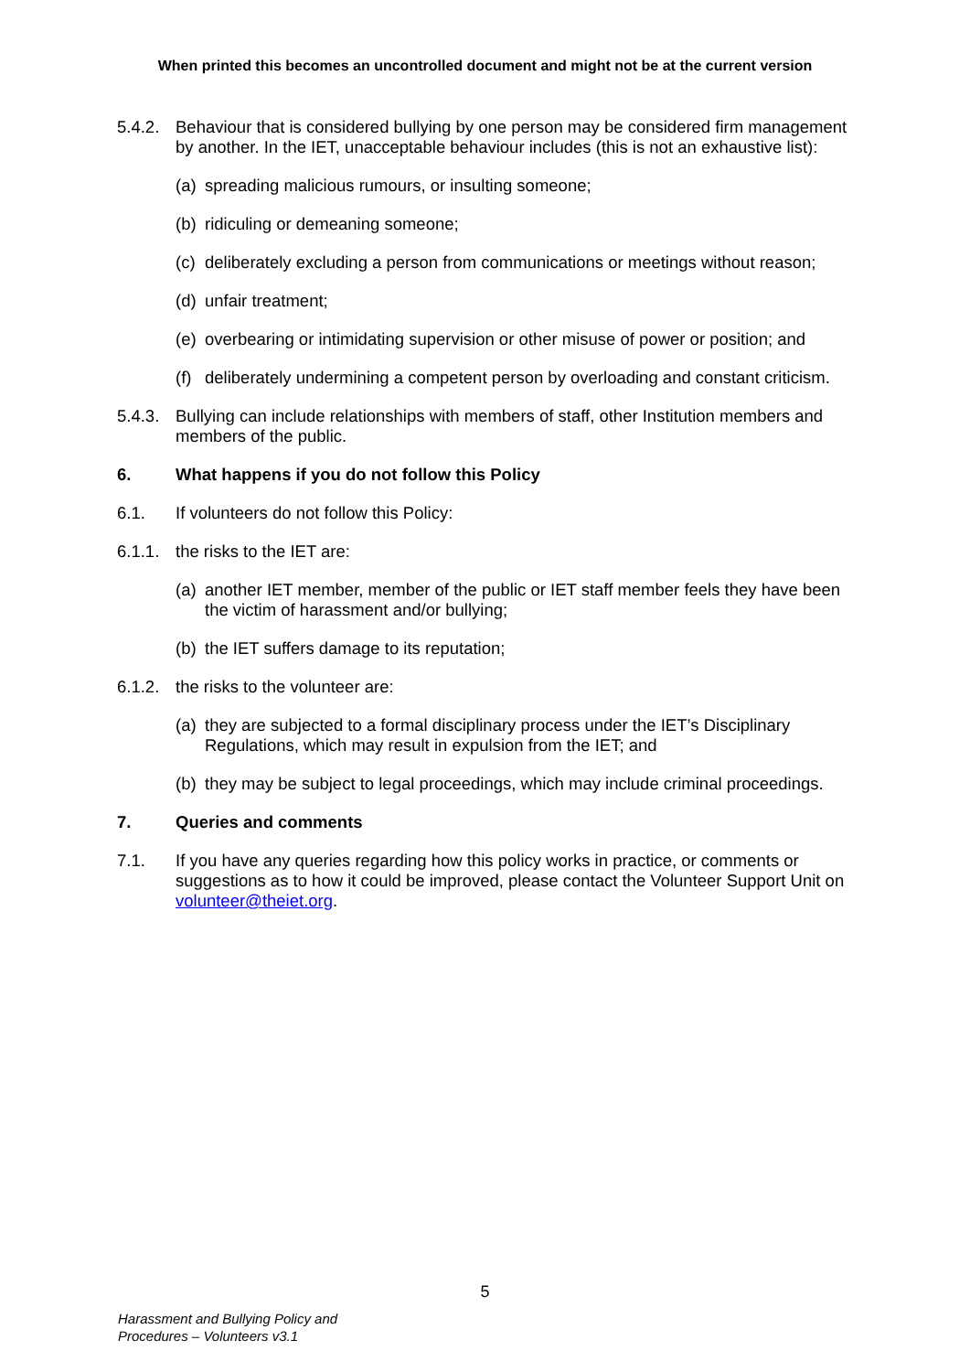When printed this becomes an uncontrolled document and might not be at the current version
5.4.2.
Behaviour that is considered bullying by one person may be considered firm management by another. In the IET, unacceptable behaviour includes (this is not an exhaustive list):
(a)
spreading malicious rumours, or insulting someone;
(b)
ridiculing or demeaning someone;
(c)
deliberately excluding a person from communications or meetings without reason;
(d)
unfair treatment;
(e)
overbearing or intimidating supervision or other misuse of power or position; and
(f)
deliberately undermining a competent person by overloading and constant criticism.
5.4.3.
Bullying can include relationships with members of staff, other Institution members and members of the public.
6. What happens if you do not follow this Policy
6.1. If volunteers do not follow this Policy:
6.1.1.
the risks to the IET are:
(a)
another IET member, member of the public or IET staff member feels they have been the victim of harassment and/or bullying;
(b)
the IET suffers damage to its reputation;
6.1.2.
the risks to the volunteer are:
(a)
they are subjected to a formal disciplinary process under the IET’s Disciplinary Regulations, which may result in expulsion from the IET; and
(b)
they may be subject to legal proceedings, which may include criminal proceedings.
7. Queries and comments
7.1. If you have any queries regarding how this policy works in practice, or comments or suggestions as to how it could be improved, please contact the Volunteer Support Unit on volunteer@theiet.org.
5
Harassment and Bullying Policy and
Procedures – Volunteers v3.1